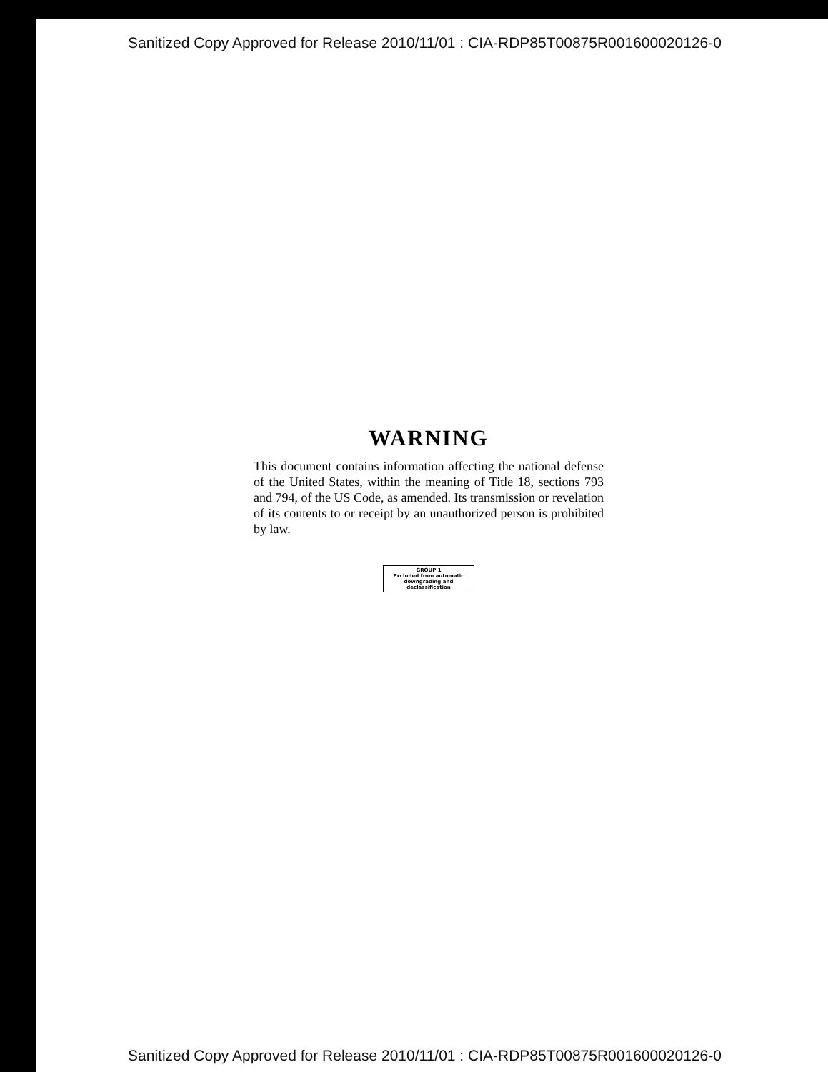Sanitized Copy Approved for Release 2010/11/01 : CIA-RDP85T00875R001600020126-0
WARNING
This document contains information affecting the national defense of the United States, within the meaning of Title 18, sections 793 and 794, of the US Code, as amended. Its transmission or revelation of its contents to or receipt by an unauthorized person is prohibited by law.
GROUP 1
Excluded from automatic
downgrading and
declassification
Sanitized Copy Approved for Release 2010/11/01 : CIA-RDP85T00875R001600020126-0